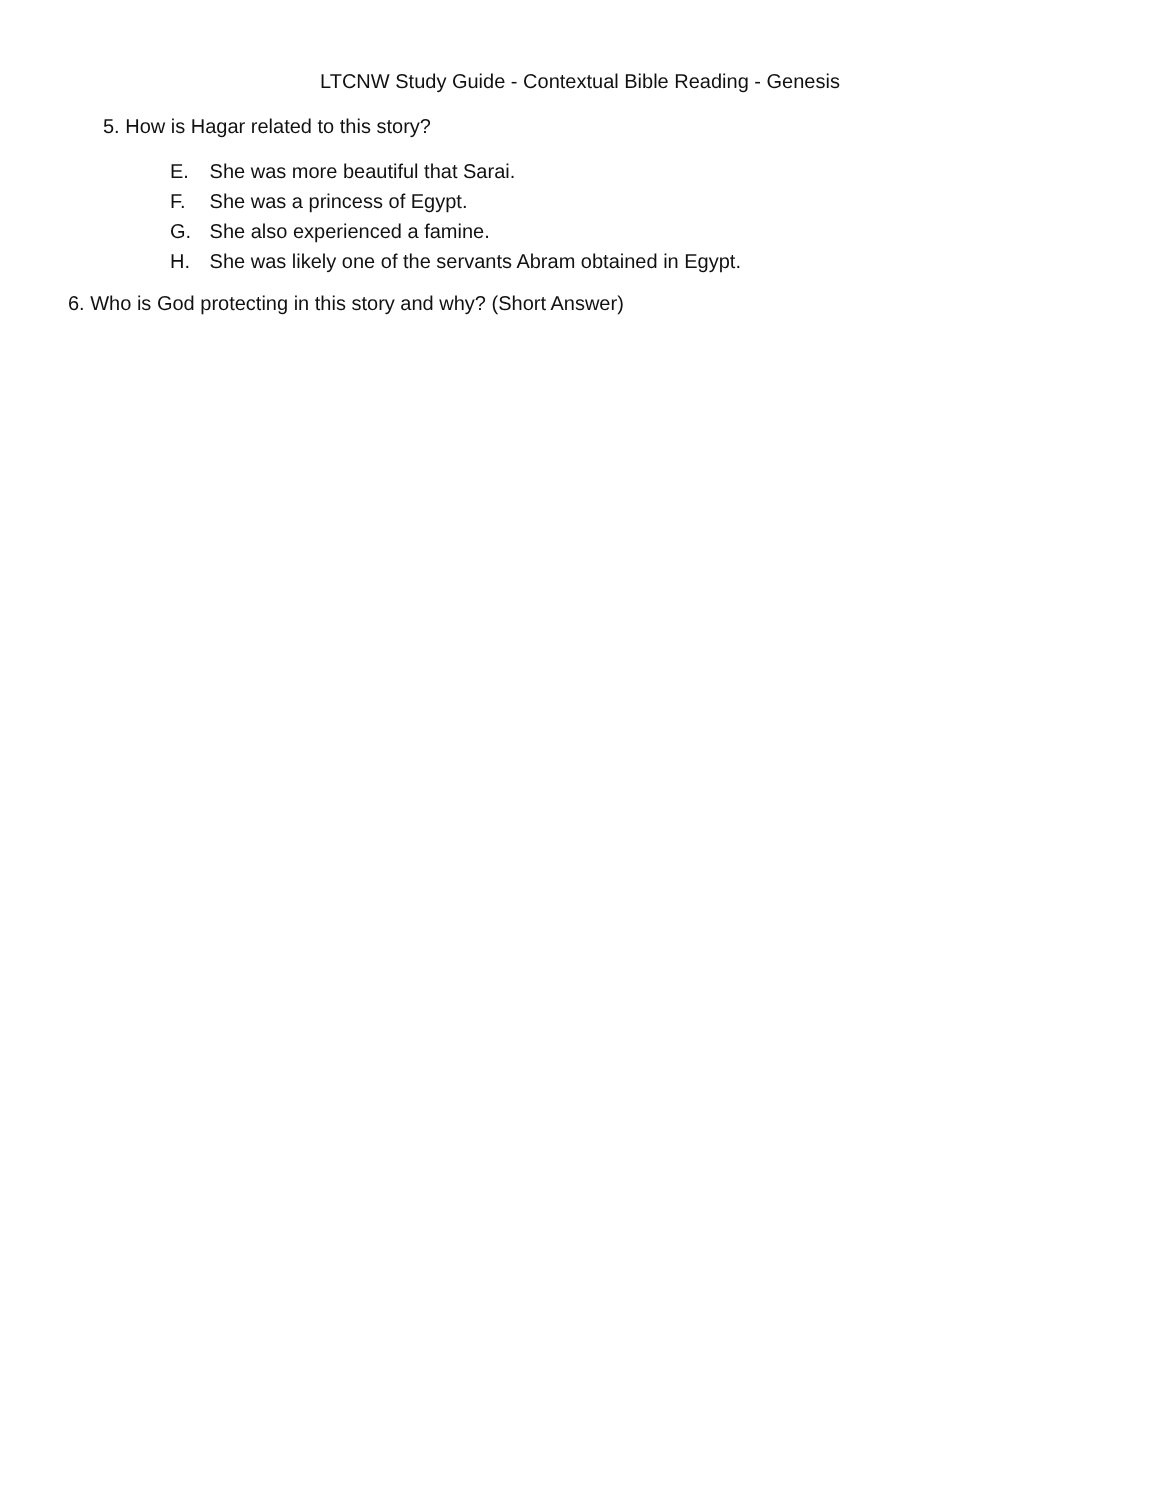LTCNW Study Guide - Contextual Bible Reading - Genesis
5. How is Hagar related to this story?
E. She was more beautiful that Sarai.
F. She was a princess of Egypt.
G. She also experienced a famine.
H. She was likely one of the servants Abram obtained in Egypt.
6. Who is God protecting in this story and why? (Short Answer)